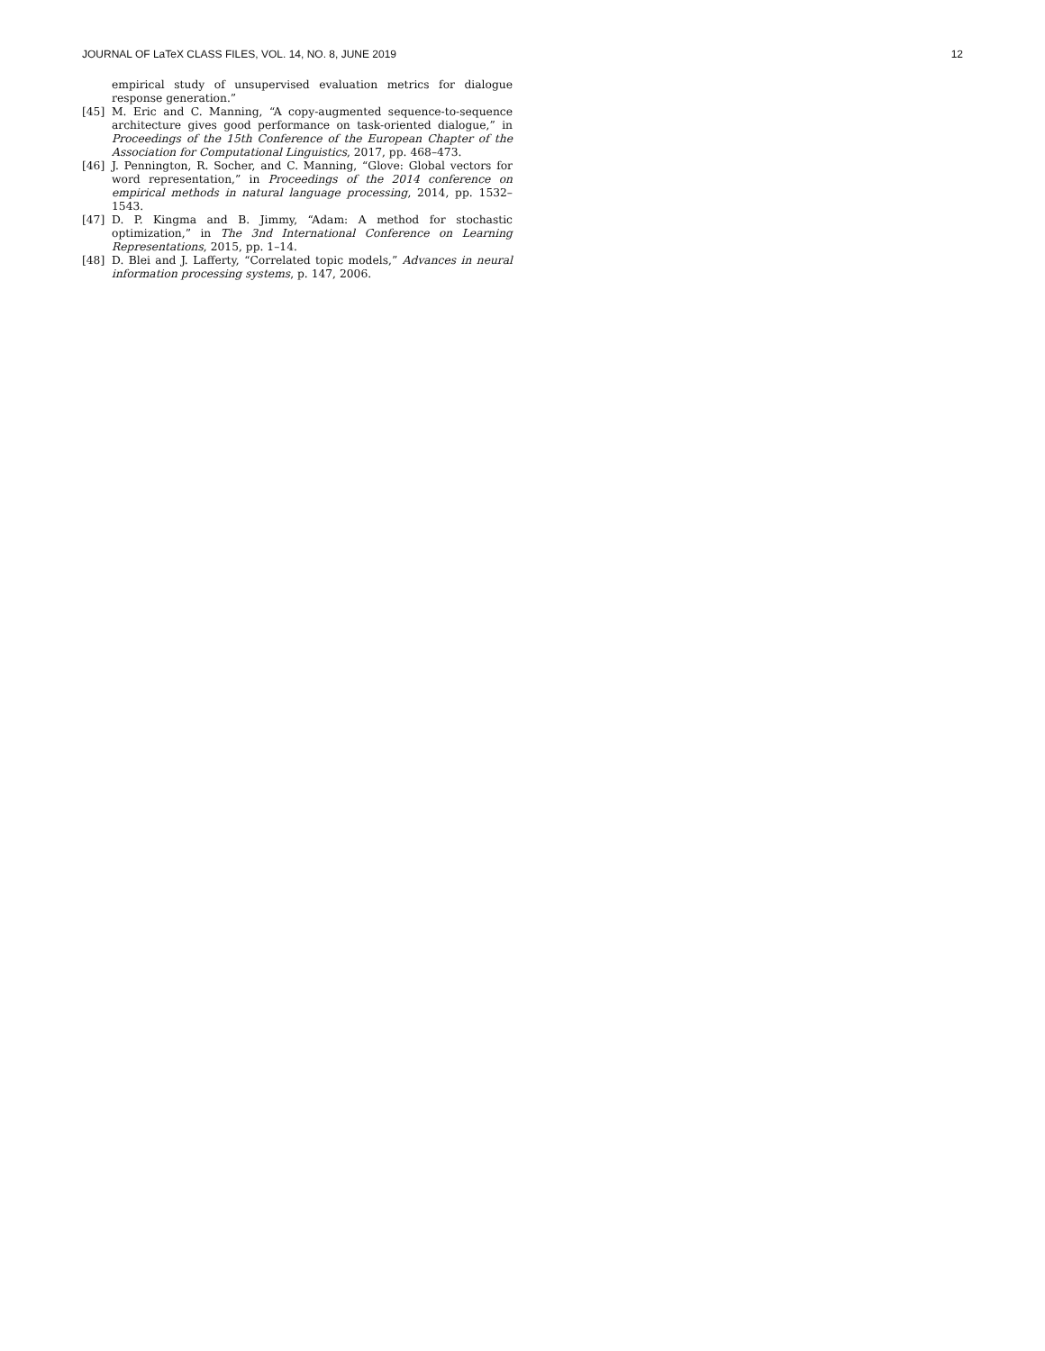JOURNAL OF LaTeX CLASS FILES, VOL. 14, NO. 8, JUNE 2019 12
empirical study of unsupervised evaluation metrics for dialogue response generation.”
[45] M. Eric and C. Manning, “A copy-augmented sequence-to-sequence architecture gives good performance on task-oriented dialogue,” in Proceedings of the 15th Conference of the European Chapter of the Association for Computational Linguistics, 2017, pp. 468–473.
[46] J. Pennington, R. Socher, and C. Manning, “Glove: Global vectors for word representation,” in Proceedings of the 2014 conference on empirical methods in natural language processing, 2014, pp. 1532–1543.
[47] D. P. Kingma and B. Jimmy, “Adam: A method for stochastic optimization,” in The 3nd International Conference on Learning Representations, 2015, pp. 1–14.
[48] D. Blei and J. Lafferty, “Correlated topic models,” Advances in neural information processing systems, p. 147, 2006.